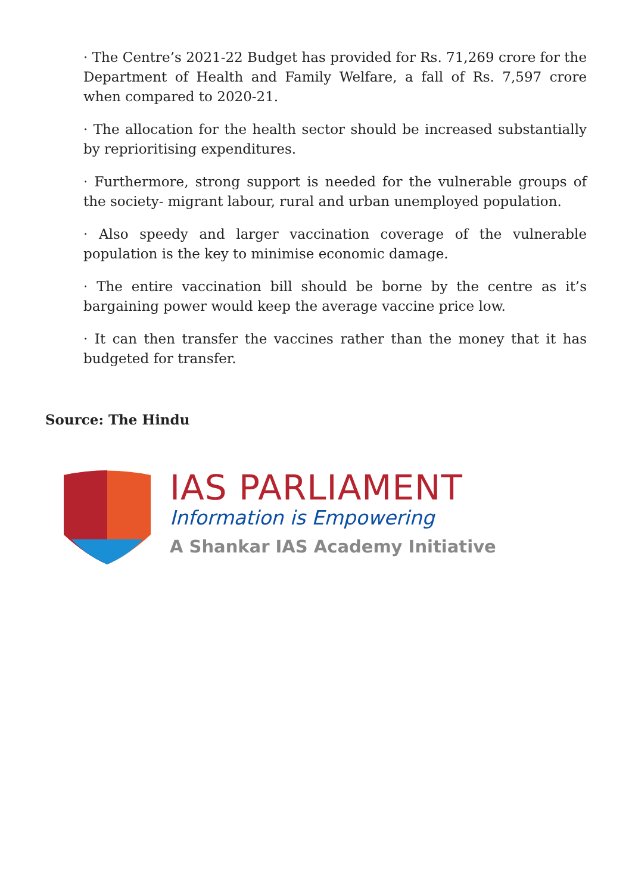· The Centre’s 2021-22 Budget has provided for Rs. 71,269 crore for the Department of Health and Family Welfare, a fall of Rs. 7,597 crore when compared to 2020-21.
· The allocation for the health sector should be increased substantially by reprioritising expenditures.
· Furthermore, strong support is needed for the vulnerable groups of the society- migrant labour, rural and urban unemployed population.
· Also speedy and larger vaccination coverage of the vulnerable population is the key to minimise economic damage.
· The entire vaccination bill should be borne by the centre as it’s bargaining power would keep the average vaccine price low.
· It can then transfer the vaccines rather than the money that it has budgeted for transfer.
Source: The Hindu
IAS PARLIAMENT
Information is Empowering
A Shankar IAS Academy Initiative